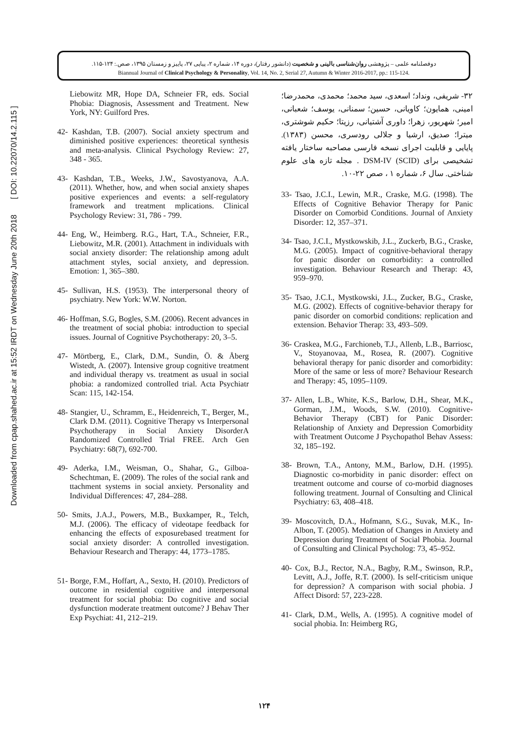Downloaded from cpap.shahed.ac.ir at 15:52 IRDT on Wednesday June 20th 2018 [ DOI: 10.22070/14.2.115 ]
دوفصلنامه علمی – پژوهشی روان‌شناسی بالینی و شخصیت (دانشور رفتار)، دوره ۱۴، شماره ۲، پیاپی ۲۷، پاییز و زمستان ۱۳۹۵، صص.: ۱۲۴-۱۱۵.
Biannual Journal of Clinical Psychology & Personality, Vol. 14, No. 2, Serial 27, Autumn & Winter 2016-2017, pp.: 115-124.
۳۲- شریفی، ونداد؛ اسعدی، سید محمد؛ محمدی، محمدرضا؛ امینی، همایون؛ کاویانی، حسین؛ سمنانی، یوسف؛ شعبانی، امیر؛ شهریور، زهرا؛ داوری آشتیانی، رزیتا؛ حکیم شوشتری، میترا؛ صدیق، ارشیا و جلالی رودسری، محسن (۱۳۸۳). پایایی و قابلیت اجرای نسخه فارسی مصاحبه ساختار یافته تشخیصی برای DSM-IV (SCID) . مجله تازه های علوم شناختی. سال ۶، شماره ۱ ، صص ۲۲-۱۰.
33- Tsao, J.C.I., Lewin, M.R., Craske, M.G. (1998). The Effects of Cognitive Behavior Therapy for Panic Disorder on Comorbid Conditions. Journal of Anxiety Disorder: 12, 357–371.
34- Tsao, J.C.I., Mystkowskib, J.L., Zuckerb, B.G., Craske, M.G. (2005). Impact of cognitive-behavioral therapy for panic disorder on comorbidity: a controlled investigation. Behaviour Research and Therap: 43, 959–970.
35- Tsao, J.C.I., Mystkowski, J.L., Zucker, B.G., Craske, M.G. (2002). Effects of cognitive-behavior therapy for panic disorder on comorbid conditions: replication and extension. Behavior Therap: 33, 493–509.
36- Craskea, M.G., Farchioneb, T.J., Allenb, L.B., Barriosc, V., Stoyanovaa, M., Rosea, R. (2007). Cognitive behavioral therapy for panic disorder and comorbidity: More of the same or less of more? Behaviour Research and Therapy: 45, 1095–1109.
37- Allen, L.B., White, K.S., Barlow, D.H., Shear, M.K., Gorman, J.M., Woods, S.W. (2010). Cognitive-Behavior Therapy (CBT) for Panic Disorder: Relationship of Anxiety and Depression Comorbidity with Treatment Outcome J Psychopathol Behav Assess: 32, 185–192.
38- Brown, T.A., Antony, M.M., Barlow, D.H. (1995). Diagnostic co-morbidity in panic disorder: effect on treatment outcome and course of co-morbid diagnoses following treatment. Journal of Consulting and Clinical Psychiatry: 63, 408–418.
39- Moscovitch, D.A., Hofmann, S.G., Suvak, M.K., In-Albon, T. (2005). Mediation of Changes in Anxiety and Depression during Treatment of Social Phobia. Journal of Consulting and Clinical Psycholog: 73, 45–952.
40- Cox, B.J., Rector, N.A., Bagby, R.M., Swinson, R.P., Levitt, A.J., Joffe, R.T. (2000). Is self-criticism unique for depression? A comparison with social phobia. J Affect Disord: 57, 223-228.
41- Clark, D.M., Wells, A. (1995). A cognitive model of social phobia. In: Heimberg RG,
Liebowitz MR, Hope DA, Schneier FR, eds. Social Phobia: Diagnosis, Assessment and Treatment. New York, NY: Guilford Pres.
42- Kashdan, T.B. (2007). Social anxiety spectrum and diminished positive experiences: theoretical synthesis and meta-analysis. Clinical Psychology Review: 27, 348 - 365.
43- Kashdan, T.B., Weeks, J.W., Savostyanova, A.A. (2011). Whether, how, and when social anxiety shapes positive experiences and events: a self-regulatory framework and treatment mplications. Clinical Psychology Review: 31, 786 - 799.
44- Eng, W., Heimberg. R.G., Hart, T.A., Schneier, F.R., Liebowitz, M.R. (2001). Attachment in individuals with social anxiety disorder: The relationship among adult attachment styles, social anxiety, and depression. Emotion: 1, 365–380.
45- Sullivan, H.S. (1953). The interpersonal theory of psychiatry. New York: W.W. Norton.
46- Hoffman, S.G, Bogles, S.M. (2006). Recent advances in the treatment of social phobia: introduction to special issues. Journal of Cognitive Psychotherapy: 20, 3–5.
47- Mörtberg, E., Clark, D.M., Sundin, Ö. & Åberg Wistedt, A. (2007). Intensive group cognitive treatment and individual therapy vs. treatment as usual in social phobia: a randomized controlled trial. Acta Psychiatr Scan: 115, 142-154.
48- Stangier, U., Schramm, E., Heidenreich, T., Berger, M., Clark D.M. (2011). Cognitive Therapy vs Interpersonal Psychotherapy in Social Anxiety DisorderA Randomized Controlled Trial FREE. Arch Gen Psychiatry: 68(7), 692-700.
49- Aderka, I.M., Weisman, O., Shahar, G., Gilboa-Schechtman, E. (2009). The roles of the social rank and ttachment systems in social anxiety. Personality and Individual Differences: 47, 284–288.
50- Smits, J.A.J., Powers, M.B., Buxkamper, R., Telch, M.J. (2006). The efficacy of videotape feedback for enhancing the effects of exposurebased treatment for social anxiety disorder: A controlled investigation. Behaviour Research and Therapy: 44, 1773–1785.
51- Borge, F.M., Hoffart, A., Sexto, H. (2010). Predictors of outcome in residential cognitive and interpersonal treatment for social phobia: Do cognitive and social dysfunction moderate treatment outcome? J Behav Ther Exp Psychiat: 41, 212–219.
۱۲۴